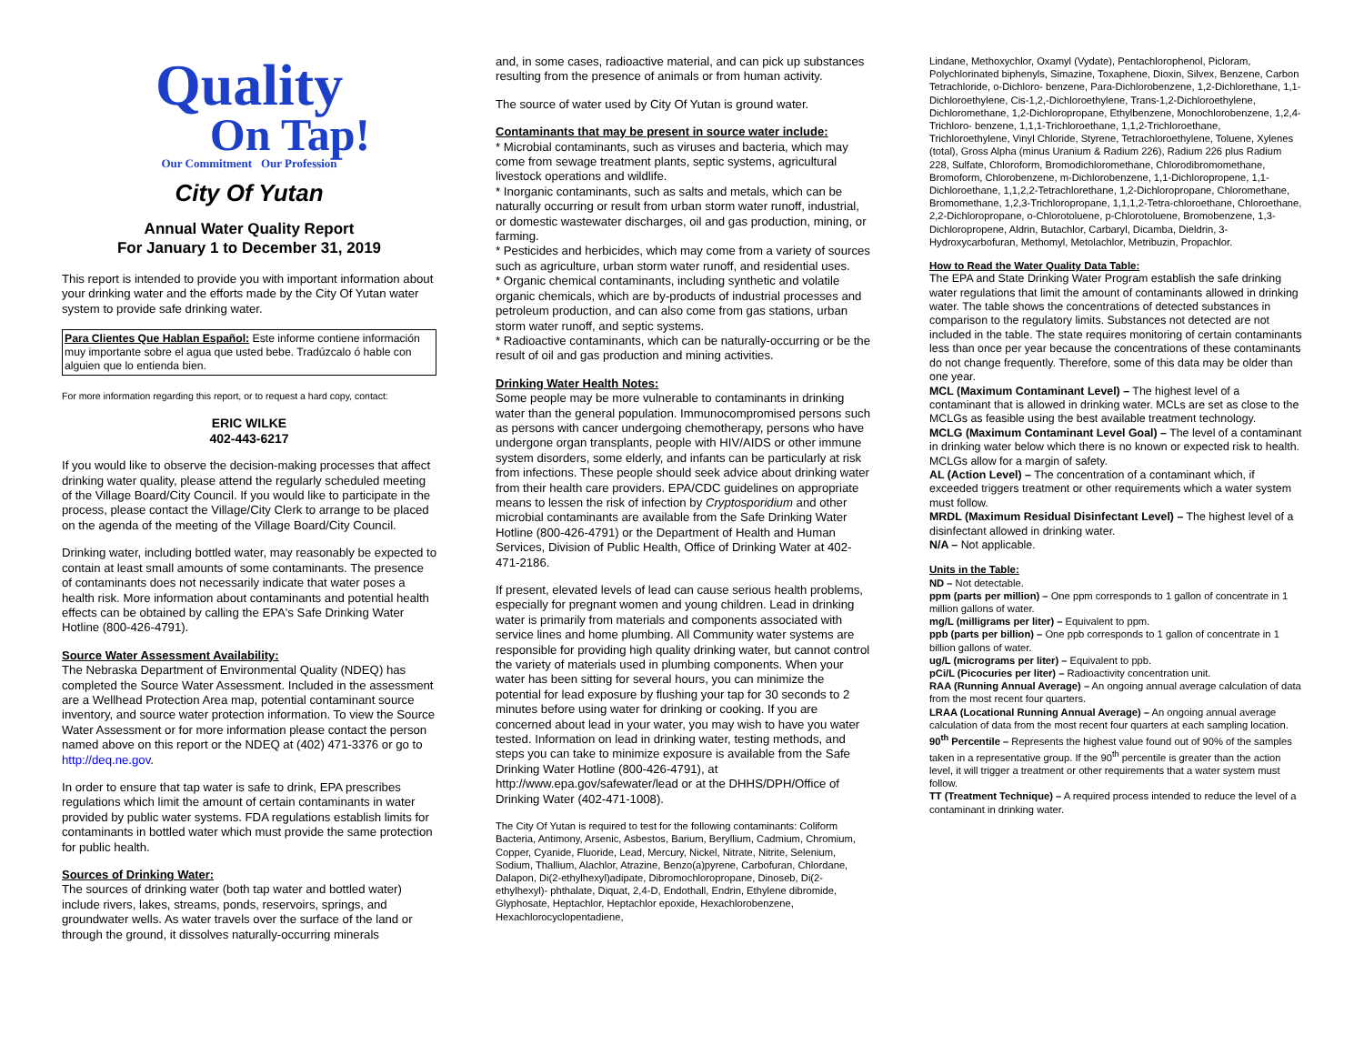Quality
On Tap!
Our Commitment Our Profession
City Of Yutan
Annual Water Quality Report
For January 1 to December 31, 2019
This report is intended to provide you with important information about your drinking water and the efforts made by the City Of Yutan water system to provide safe drinking water.
Para Clientes Que Hablan Español: Este informe contiene información muy importante sobre el agua que usted bebe. Tradúzcalo ó hable con alguien que lo entienda bien.
For more information regarding this report, or to request a hard copy, contact:
ERIC WILKE
402-443-6217
If you would like to observe the decision-making processes that affect drinking water quality, please attend the regularly scheduled meeting of the Village Board/City Council. If you would like to participate in the process, please contact the Village/City Clerk to arrange to be placed on the agenda of the meeting of the Village Board/City Council.
Drinking water, including bottled water, may reasonably be expected to contain at least small amounts of some contaminants. The presence of contaminants does not necessarily indicate that water poses a health risk. More information about contaminants and potential health effects can be obtained by calling the EPA's Safe Drinking Water Hotline (800-426-4791).
Source Water Assessment Availability:
The Nebraska Department of Environmental Quality (NDEQ) has completed the Source Water Assessment. Included in the assessment are a Wellhead Protection Area map, potential contaminant source inventory, and source water protection information. To view the Source Water Assessment or for more information please contact the person named above on this report or the NDEQ at (402) 471-3376 or go to http://deq.ne.gov.
In order to ensure that tap water is safe to drink, EPA prescribes regulations which limit the amount of certain contaminants in water provided by public water systems. FDA regulations establish limits for contaminants in bottled water which must provide the same protection for public health.
Sources of Drinking Water:
The sources of drinking water (both tap water and bottled water) include rivers, lakes, streams, ponds, reservoirs, springs, and groundwater wells. As water travels over the surface of the land or through the ground, it dissolves naturally-occurring minerals
and, in some cases, radioactive material, and can pick up substances resulting from the presence of animals or from human activity.
The source of water used by City Of Yutan is ground water.
Contaminants that may be present in source water include:
* Microbial contaminants, such as viruses and bacteria, which may come from sewage treatment plants, septic systems, agricultural livestock operations and wildlife.
* Inorganic contaminants, such as salts and metals, which can be naturally occurring or result from urban storm water runoff, industrial, or domestic wastewater discharges, oil and gas production, mining, or farming.
* Pesticides and herbicides, which may come from a variety of sources such as agriculture, urban storm water runoff, and residential uses.
* Organic chemical contaminants, including synthetic and volatile organic chemicals, which are by-products of industrial processes and petroleum production, and can also come from gas stations, urban storm water runoff, and septic systems.
* Radioactive contaminants, which can be naturally-occurring or be the result of oil and gas production and mining activities.
Drinking Water Health Notes:
Some people may be more vulnerable to contaminants in drinking water than the general population. Immunocompromised persons such as persons with cancer undergoing chemotherapy, persons who have undergone organ transplants, people with HIV/AIDS or other immune system disorders, some elderly, and infants can be particularly at risk from infections. These people should seek advice about drinking water from their health care providers. EPA/CDC guidelines on appropriate means to lessen the risk of infection by Cryptosporidium and other microbial contaminants are available from the Safe Drinking Water Hotline (800-426-4791) or the Department of Health and Human Services, Division of Public Health, Office of Drinking Water at 402-471-2186.
If present, elevated levels of lead can cause serious health problems, especially for pregnant women and young children. Lead in drinking water is primarily from materials and components associated with service lines and home plumbing. All Community water systems are responsible for providing high quality drinking water, but cannot control the variety of materials used in plumbing components. When your water has been sitting for several hours, you can minimize the potential for lead exposure by flushing your tap for 30 seconds to 2 minutes before using water for drinking or cooking. If you are concerned about lead in your water, you may wish to have you water tested. Information on lead in drinking water, testing methods, and steps you can take to minimize exposure is available from the Safe Drinking Water Hotline (800-426-4791), at http://www.epa.gov/safewater/lead or at the DHHS/DPH/Office of Drinking Water (402-471-1008).
The City Of Yutan is required to test for the following contaminants: Coliform Bacteria, Antimony, Arsenic, Asbestos, Barium, Beryllium, Cadmium, Chromium, Copper, Cyanide, Fluoride, Lead, Mercury, Nickel, Nitrate, Nitrite, Selenium, Sodium, Thallium, Alachlor, Atrazine, Benzo(a)pyrene, Carbofuran, Chlordane, Dalapon, Di(2-ethylhexyl)adipate, Dibromochloropropane, Dinoseb, Di(2-ethylhexyl)- phthalate, Diquat, 2,4-D, Endothall, Endrin, Ethylene dibromide, Glyphosate, Heptachlor, Heptachlor epoxide, Hexachlorobenzene, Hexachlorocyclopentadiene,
Lindane, Methoxychlor, Oxamyl (Vydate), Pentachlorophenol, Picloram, Polychlorinated biphenyls, Simazine, Toxaphene, Dioxin, Silvex, Benzene, Carbon Tetrachloride, o-Dichloro- benzene, Para-Dichlorobenzene, 1,2-Dichlorethane, 1,1-Dichloroethylene, Cis-1,2,-Dichloroethylene, Trans-1,2-Dichloroethylene, Dichloromethane, 1,2-Dichloropropane, Ethylbenzene, Monochlorobenzene, 1,2,4-Trichloro- benzene, 1,1,1-Trichloroethane, 1,1,2-Trichloroethane, Trichloroethylene, Vinyl Chloride, Styrene, Tetrachloroethylene, Toluene, Xylenes (total), Gross Alpha (minus Uranium & Radium 226), Radium 226 plus Radium 228, Sulfate, Chloroform, Bromodichloromethane, Chlorodibromomethane, Bromoform, Chlorobenzene, m-Dichlorobenzene, 1,1-Dichloropropene, 1,1-Dichloroethane, 1,1,2,2-Tetrachlorethane, 1,2-Dichloropropane, Chloromethane, Bromomethane, 1,2,3-Trichloropropane, 1,1,1,2-Tetra-chloroethane, Chloroethane, 2,2-Dichloropropane, o-Chlorotoluene, p-Chlorotoluene, Bromobenzene, 1,3-Dichloropropene, Aldrin, Butachlor, Carbaryl, Dicamba, Dieldrin, 3-Hydroxycarbofuran, Methomyl, Metolachlor, Metribuzin, Propachlor.
How to Read the Water Quality Data Table:
The EPA and State Drinking Water Program establish the safe drinking water regulations that limit the amount of contaminants allowed in drinking water. The table shows the concentrations of detected substances in comparison to the regulatory limits. Substances not detected are not included in the table. The state requires monitoring of certain contaminants less than once per year because the concentrations of these contaminants do not change frequently. Therefore, some of this data may be older than one year.
MCL (Maximum Contaminant Level) – The highest level of a contaminant that is allowed in drinking water. MCLs are set as close to the MCLGs as feasible using the best available treatment technology.
MCLG (Maximum Contaminant Level Goal) – The level of a contaminant in drinking water below which there is no known or expected risk to health. MCLGs allow for a margin of safety.
AL (Action Level) – The concentration of a contaminant which, if exceeded triggers treatment or other requirements which a water system must follow.
MRDL (Maximum Residual Disinfectant Level) – The highest level of a disinfectant allowed in drinking water.
N/A – Not applicable.
Units in the Table:
ND – Not detectable.
ppm (parts per million) – One ppm corresponds to 1 gallon of concentrate in 1 million gallons of water.
mg/L (milligrams per liter) – Equivalent to ppm.
ppb (parts per billion) – One ppb corresponds to 1 gallon of concentrate in 1 billion gallons of water.
ug/L (micrograms per liter) – Equivalent to ppb.
pCi/L (Picocuries per liter) – Radioactivity concentration unit.
RAA (Running Annual Average) – An ongoing annual average calculation of data from the most recent four quarters.
LRAA (Locational Running Annual Average) – An ongoing annual average calculation of data from the most recent four quarters at each sampling location.
90<sup>th</sup> Percentile – Represents the highest value found out of 90% of the samples taken in a representative group. If the 90<sup>th</sup> percentile is greater than the action level, it will trigger a treatment or other requirements that a water system must follow.
TT (Treatment Technique) – A required process intended to reduce the level of a contaminant in drinking water.